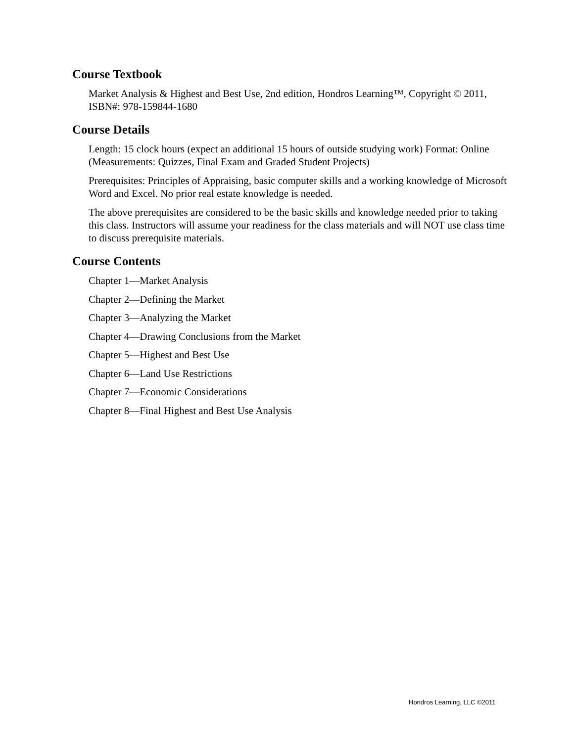Course Textbook
Market Analysis & Highest and Best Use, 2nd edition, Hondros Learning™, Copyright © 2011, ISBN#: 978-159844-1680
Course Details
Length: 15 clock hours (expect an additional 15 hours of outside studying work) Format: Online (Measurements: Quizzes, Final Exam and Graded Student Projects)
Prerequisites: Principles of Appraising, basic computer skills and a working knowledge of Microsoft Word and Excel. No prior real estate knowledge is needed.
The above prerequisites are considered to be the basic skills and knowledge needed prior to taking this class. Instructors will assume your readiness for the class materials and will NOT use class time to discuss prerequisite materials.
Course Contents
Chapter 1—Market Analysis
Chapter 2—Defining the Market
Chapter 3—Analyzing the Market
Chapter 4—Drawing Conclusions from the Market
Chapter 5—Highest and Best Use
Chapter 6—Land Use Restrictions
Chapter 7—Economic Considerations
Chapter 8—Final Highest and Best Use Analysis
Hondros Learning, LLC ©2011